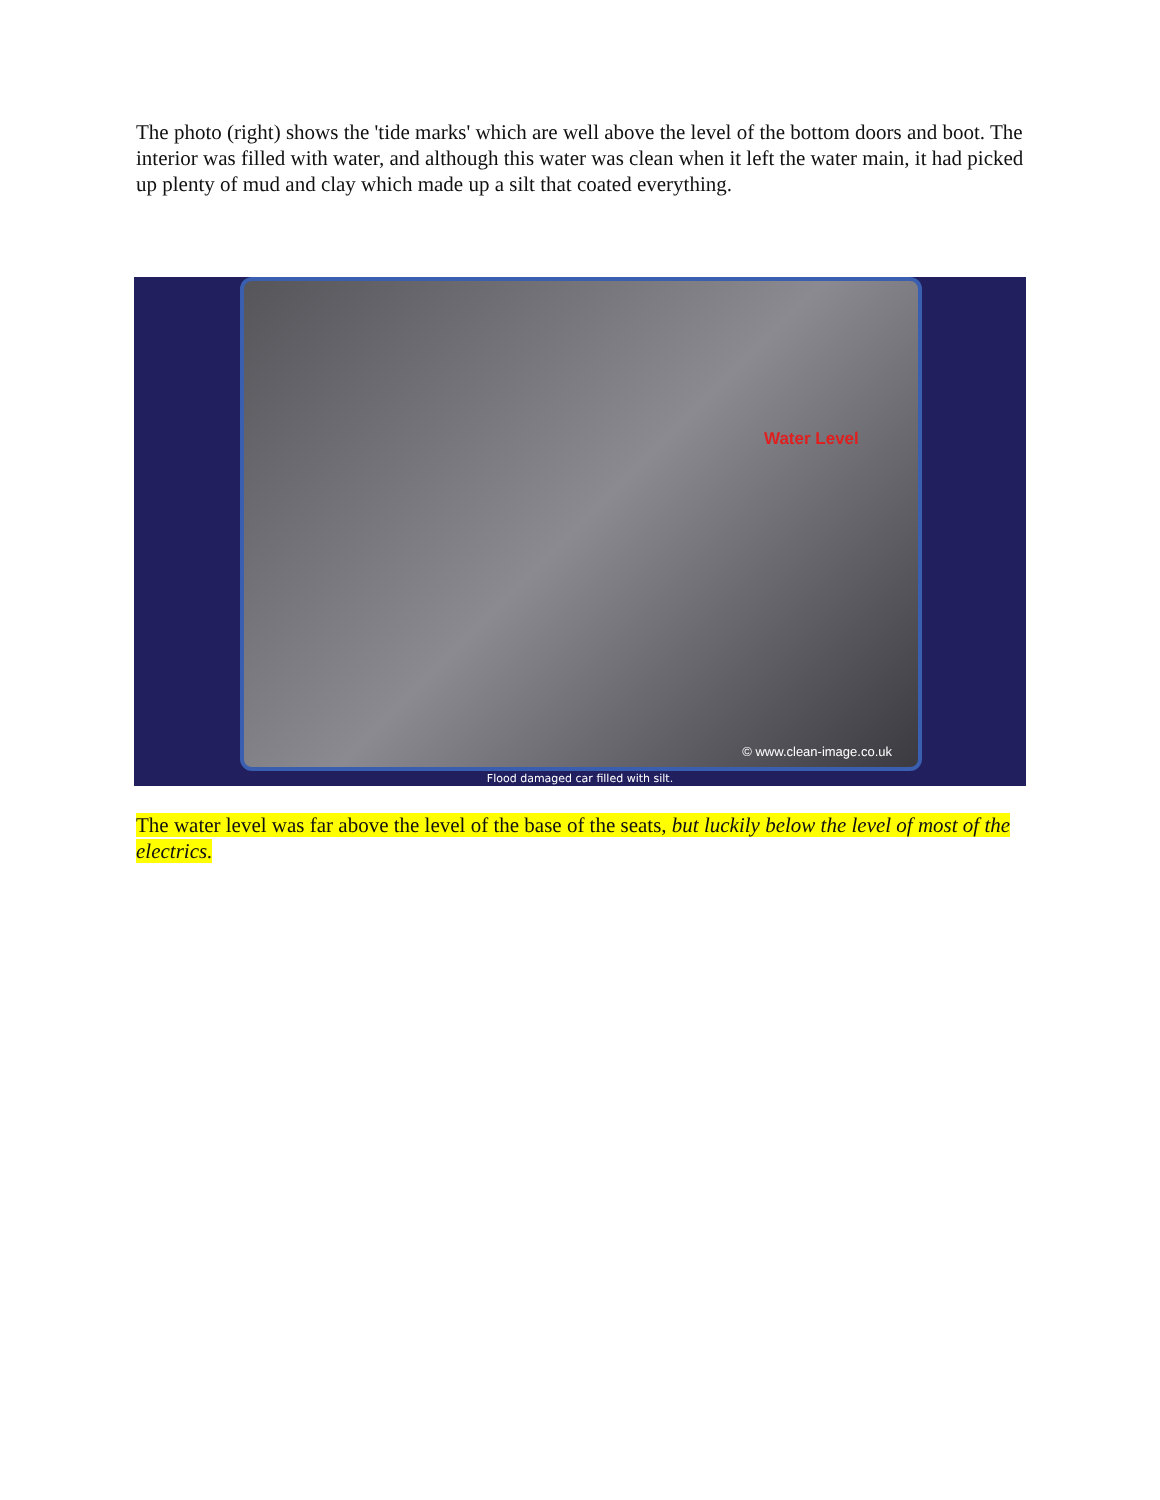The photo (right) shows the 'tide marks' which are well above the level of the bottom doors and boot. The interior was filled with water, and although this water was clean when it left the water main, it had picked up plenty of mud and clay which made up a silt that coated everything.
Water Level
© www.clean-image.co.uk
Flood damaged car filled with silt.
The water level was far above the level of the base of the seats, but luckily below the level of most of the electrics.